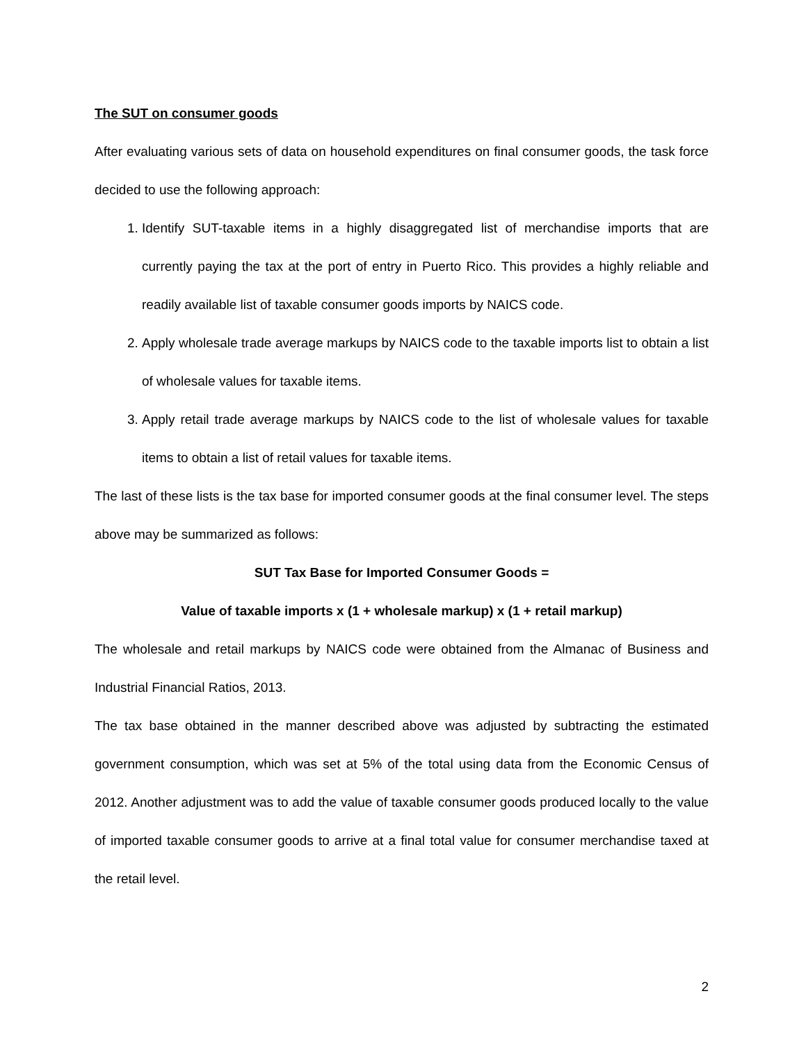The SUT on consumer goods
After evaluating various sets of data on household expenditures on final consumer goods, the task force decided to use the following approach:
1. Identify SUT-taxable items in a highly disaggregated list of merchandise imports that are currently paying the tax at the port of entry in Puerto Rico. This provides a highly reliable and readily available list of taxable consumer goods imports by NAICS code.
2. Apply wholesale trade average markups by NAICS code to the taxable imports list to obtain a list of wholesale values for taxable items.
3. Apply retail trade average markups by NAICS code to the list of wholesale values for taxable items to obtain a list of retail values for taxable items.
The last of these lists is the tax base for imported consumer goods at the final consumer level. The steps above may be summarized as follows:
SUT Tax Base for Imported Consumer Goods =
Value of taxable imports x (1 + wholesale markup) x (1 + retail markup)
The wholesale and retail markups by NAICS code were obtained from the Almanac of Business and Industrial Financial Ratios, 2013.
The tax base obtained in the manner described above was adjusted by subtracting the estimated government consumption, which was set at 5% of the total using data from the Economic Census of 2012. Another adjustment was to add the value of taxable consumer goods produced locally to the value of imported taxable consumer goods to arrive at a final total value for consumer merchandise taxed at the retail level.
2